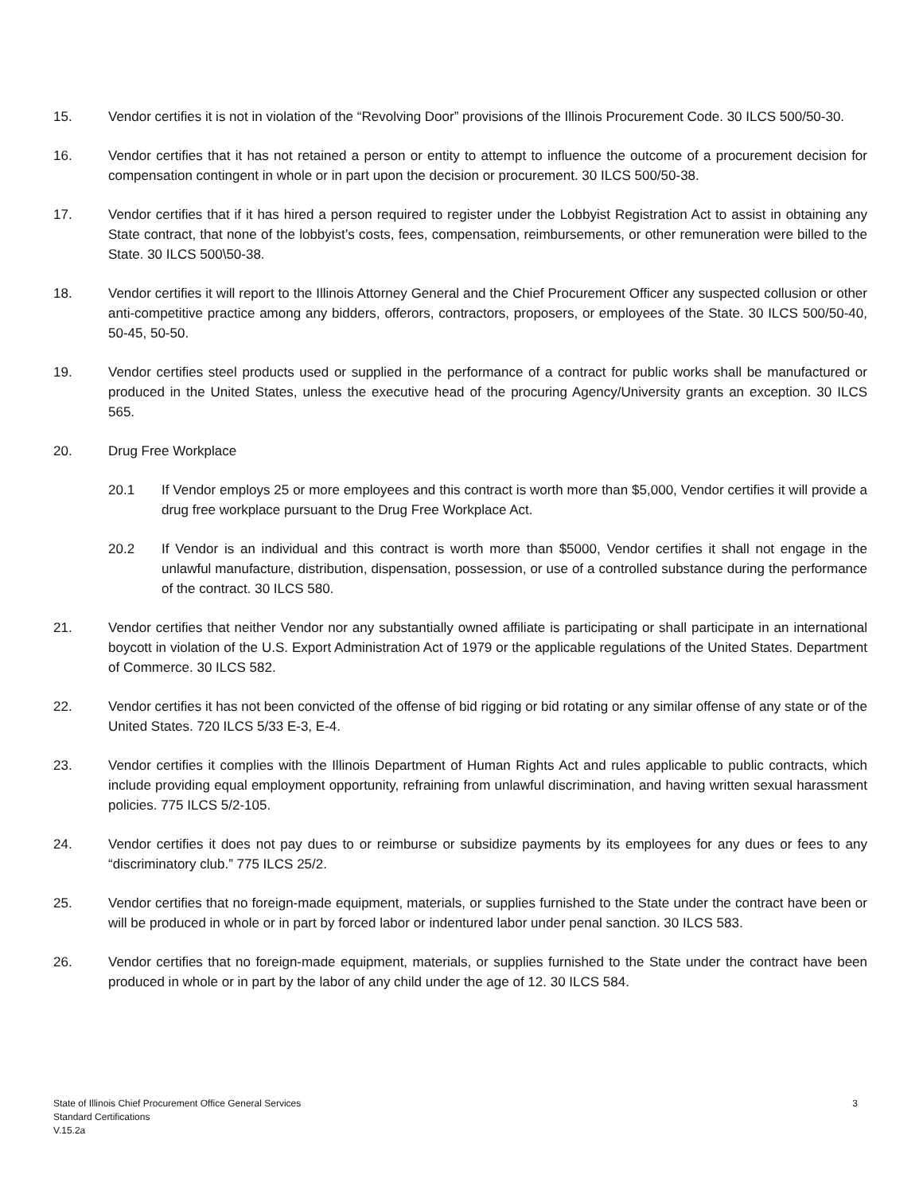15. Vendor certifies it is not in violation of the “Revolving Door” provisions of the Illinois Procurement Code. 30 ILCS 500/50-30.
16. Vendor certifies that it has not retained a person or entity to attempt to influence the outcome of a procurement decision for compensation contingent in whole or in part upon the decision or procurement. 30 ILCS 500/50-38.
17. Vendor certifies that if it has hired a person required to register under the Lobbyist Registration Act to assist in obtaining any State contract, that none of the lobbyist’s costs, fees, compensation, reimbursements, or other remuneration were billed to the State. 30 ILCS 500\50-38.
18. Vendor certifies it will report to the Illinois Attorney General and the Chief Procurement Officer any suspected collusion or other anti-competitive practice among any bidders, offerors, contractors, proposers, or employees of the State. 30 ILCS 500/50-40, 50-45, 50-50.
19. Vendor certifies steel products used or supplied in the performance of a contract for public works shall be manufactured or produced in the United States, unless the executive head of the procuring Agency/University grants an exception. 30 ILCS 565.
20. Drug Free Workplace
20.1 If Vendor employs 25 or more employees and this contract is worth more than $5,000, Vendor certifies it will provide a drug free workplace pursuant to the Drug Free Workplace Act.
20.2 If Vendor is an individual and this contract is worth more than $5000, Vendor certifies it shall not engage in the unlawful manufacture, distribution, dispensation, possession, or use of a controlled substance during the performance of the contract. 30 ILCS 580.
21. Vendor certifies that neither Vendor nor any substantially owned affiliate is participating or shall participate in an international boycott in violation of the U.S. Export Administration Act of 1979 or the applicable regulations of the United States. Department of Commerce. 30 ILCS 582.
22. Vendor certifies it has not been convicted of the offense of bid rigging or bid rotating or any similar offense of any state or of the United States. 720 ILCS 5/33 E-3, E-4.
23. Vendor certifies it complies with the Illinois Department of Human Rights Act and rules applicable to public contracts, which include providing equal employment opportunity, refraining from unlawful discrimination, and having written sexual harassment policies. 775 ILCS 5/2-105.
24. Vendor certifies it does not pay dues to or reimburse or subsidize payments by its employees for any dues or fees to any “discriminatory club.” 775 ILCS 25/2.
25. Vendor certifies that no foreign-made equipment, materials, or supplies furnished to the State under the contract have been or will be produced in whole or in part by forced labor or indentured labor under penal sanction. 30 ILCS 583.
26. Vendor certifies that no foreign-made equipment, materials, or supplies furnished to the State under the contract have been produced in whole or in part by the labor of any child under the age of 12. 30 ILCS 584.
State of Illinois Chief Procurement Office General Services
Standard Certifications
V.15.2a
3